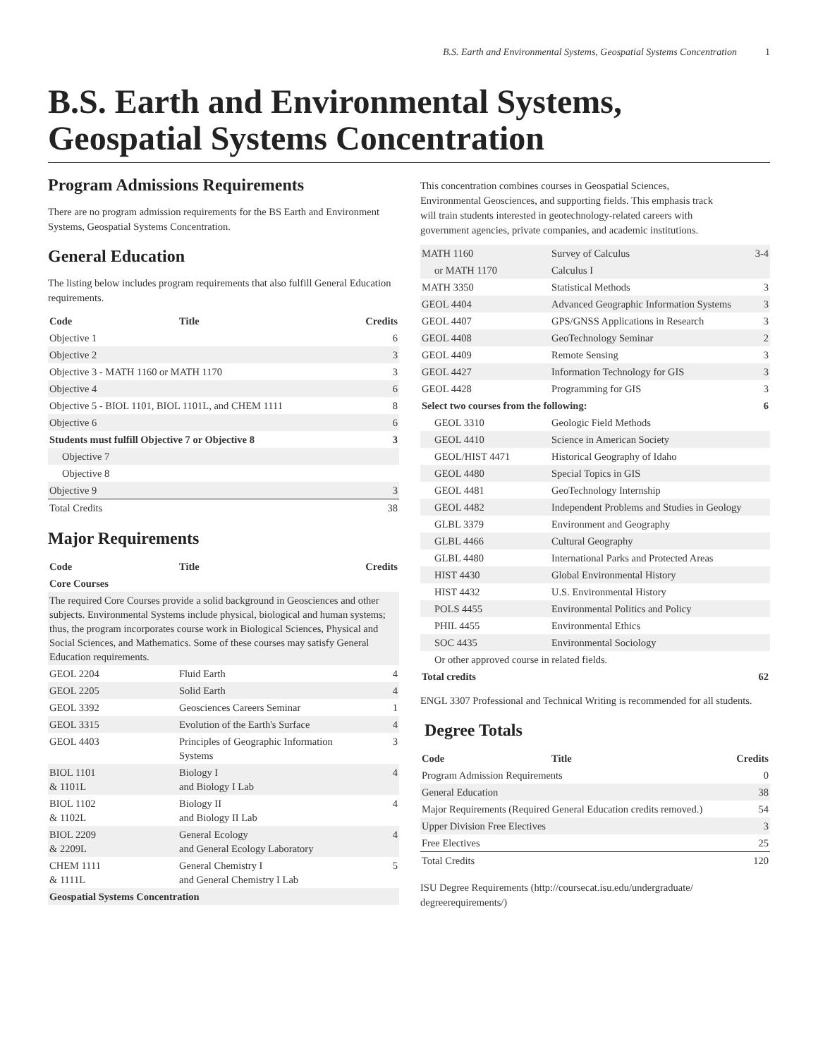B.S. Earth and Environmental Systems, Geospatial Systems Concentration 1
B.S. Earth and Environmental Systems, Geospatial Systems Concentration
Program Admissions Requirements
There are no program admission requirements for the BS Earth and Environment Systems, Geospatial Systems Concentration.
General Education
The listing below includes program requirements that also fulfill General Education requirements.
| Code | Title | Credits |
| --- | --- | --- |
| Objective 1 | | 6 |
| Objective 2 | | 3 |
| Objective 3 - MATH 1160 or MATH 1170 | | 3 |
| Objective 4 | | 6 |
| Objective 5 - BIOL 1101, BIOL 1101L, and CHEM 1111 | | 8 |
| Objective 6 | | 6 |
| Students must fulfill Objective 7 or Objective 8 | | 3 |
| Objective 7 | | |
| Objective 8 | | |
| Objective 9 | | 3 |
| Total Credits | | 38 |
Major Requirements
| Code | Title | Credits |
| --- | --- | --- |
| Core Courses | | |
| The required Core Courses provide a solid background in Geosciences and other subjects. Environmental Systems include physical, biological and human systems; thus, the program incorporates course work in Biological Sciences, Physical and Social Sciences, and Mathematics. Some of these courses may satisfy General Education requirements. | | |
| GEOL 2204 | Fluid Earth | 4 |
| GEOL 2205 | Solid Earth | 4 |
| GEOL 3392 | Geosciences Careers Seminar | 1 |
| GEOL 3315 | Evolution of the Earth's Surface | 4 |
| GEOL 4403 | Principles of Geographic Information Systems | 3 |
| BIOL 1101 & 1101L | Biology I and Biology I Lab | 4 |
| BIOL 1102 & 1102L | Biology II and Biology II Lab | 4 |
| BIOL 2209 & 2209L | General Ecology and General Ecology Laboratory | 4 |
| CHEM 1111 & 1111L | General Chemistry I and General Chemistry I Lab | 5 |
| Geospatial Systems Concentration | | |
This concentration combines courses in Geospatial Sciences, Environmental Geosciences, and supporting fields. This emphasis track will train students interested in geotechnology-related careers with government agencies, private companies, and academic institutions.
| MATH 1160 | Survey of Calculus | 3-4 |
| or MATH 1170 | Calculus I | |
| MATH 3350 | Statistical Methods | 3 |
| GEOL 4404 | Advanced Geographic Information Systems | 3 |
| GEOL 4407 | GPS/GNSS Applications in Research | 3 |
| GEOL 4408 | GeoTechnology Seminar | 2 |
| GEOL 4409 | Remote Sensing | 3 |
| GEOL 4427 | Information Technology for GIS | 3 |
| GEOL 4428 | Programming for GIS | 3 |
| Select two courses from the following: | | 6 |
| GEOL 3310 | Geologic Field Methods | |
| GEOL 4410 | Science in American Society | |
| GEOL/HIST 4471 | Historical Geography of Idaho | |
| GEOL 4480 | Special Topics in GIS | |
| GEOL 4481 | GeoTechnology Internship | |
| GEOL 4482 | Independent Problems and Studies in Geology | |
| GLBL 3379 | Environment and Geography | |
| GLBL 4466 | Cultural Geography | |
| GLBL 4480 | International Parks and Protected Areas | |
| HIST 4430 | Global Environmental History | |
| HIST 4432 | U.S. Environmental History | |
| POLS 4455 | Environmental Politics and Policy | |
| PHIL 4455 | Environmental Ethics | |
| SOC 4435 | Environmental Sociology | |
| Or other approved course in related fields. | | |
| Total credits | | 62 |
ENGL 3307 Professional and Technical Writing is recommended for all students.
Degree Totals
| Code | Title | Credits |
| --- | --- | --- |
| Program Admission Requirements | | 0 |
| General Education | | 38 |
| Major Requirements (Required General Education credits removed.) | | 54 |
| Upper Division Free Electives | | 3 |
| Free Electives | | 25 |
| Total Credits | | 120 |
ISU Degree Requirements (http://coursecat.isu.edu/undergraduate/ degreerequirements/)